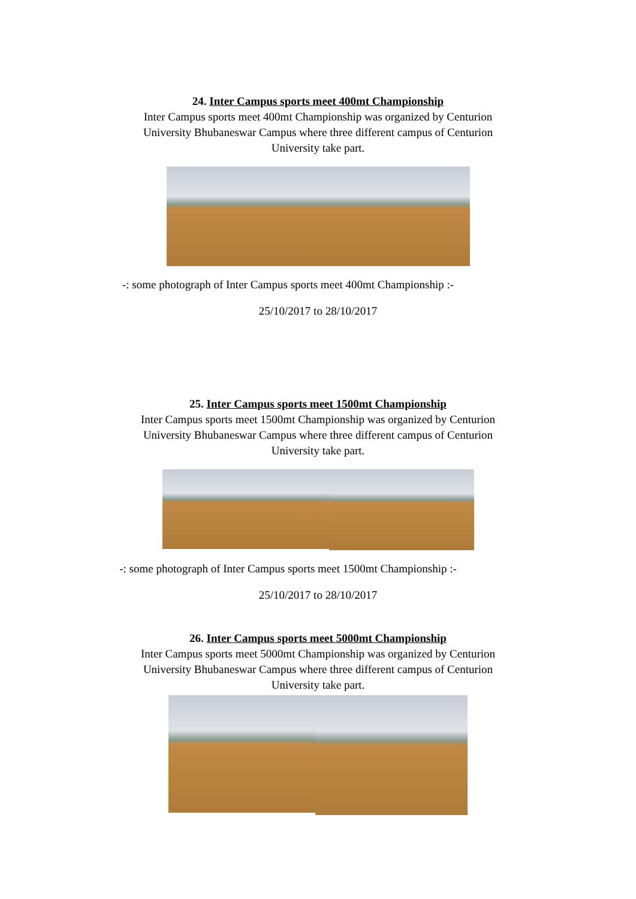24. Inter Campus sports meet 400mt Championship
Inter Campus sports meet 400mt Championship was organized by Centurion
University Bhubaneswar Campus where three different campus of Centurion
University take part.
-: some photograph of Inter Campus sports meet 400mt Championship :-
25/10/2017 to 28/10/2017
25. Inter Campus sports meet 1500mt Championship
Inter Campus sports meet 1500mt Championship was organized by Centurion
University Bhubaneswar Campus where three different campus of Centurion
University take part.
-: some photograph of Inter Campus sports meet 1500mt Championship :-
25/10/2017 to 28/10/2017
26. Inter Campus sports meet 5000mt Championship
Inter Campus sports meet 5000mt Championship was organized by Centurion
University Bhubaneswar Campus where three different campus of Centurion
University take part.